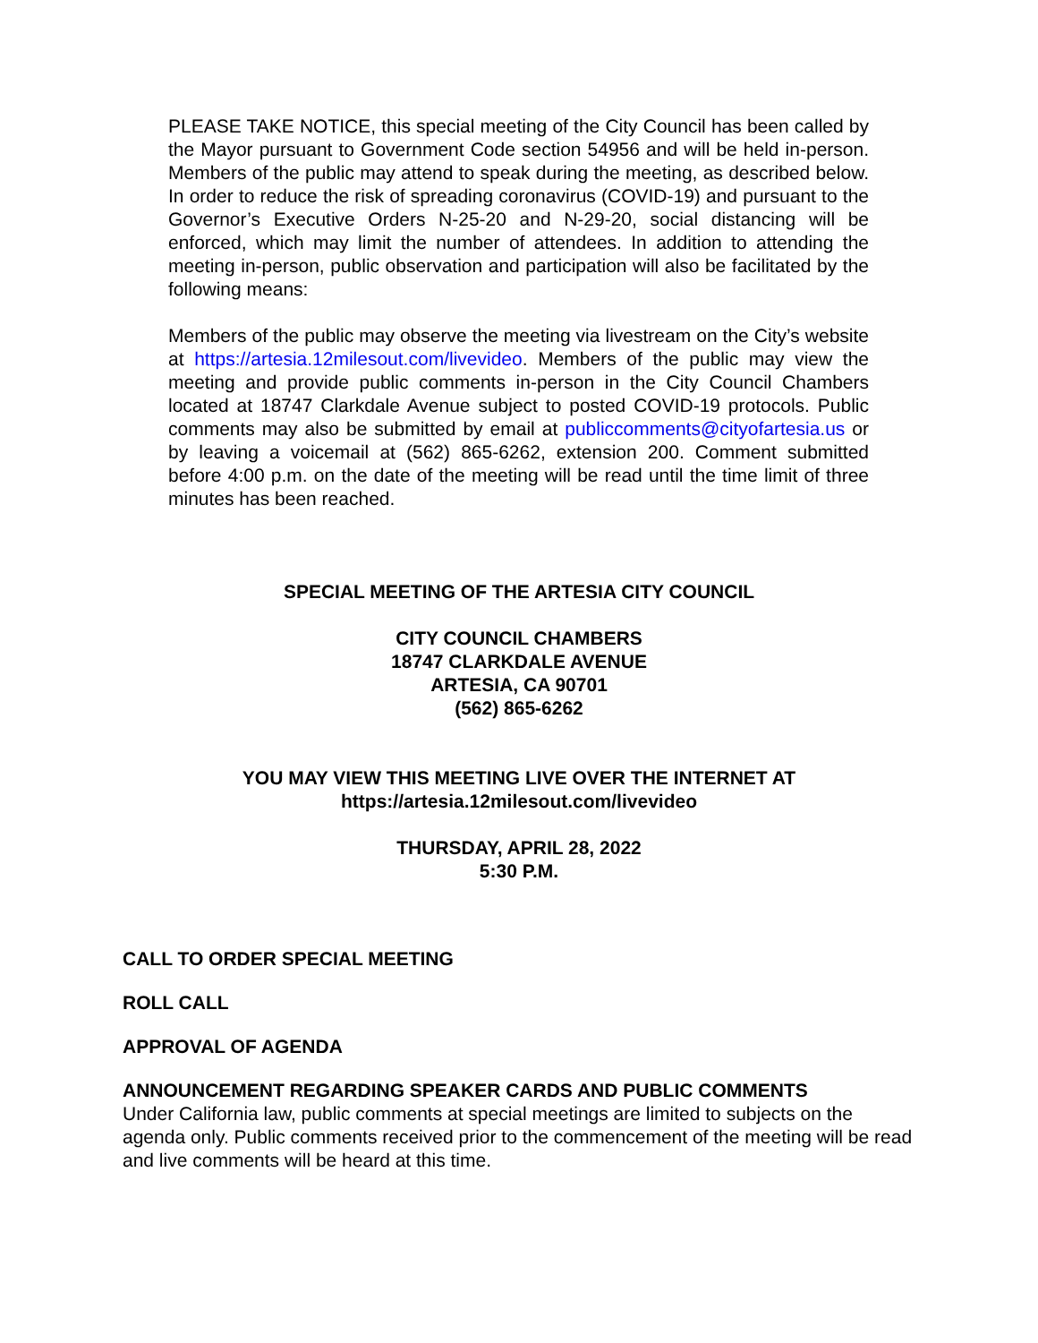PLEASE TAKE NOTICE, this special meeting of the City Council has been called by the Mayor pursuant to Government Code section 54956 and will be held in-person. Members of the public may attend to speak during the meeting, as described below. In order to reduce the risk of spreading coronavirus (COVID-19) and pursuant to the Governor’s Executive Orders N-25-20 and N-29-20, social distancing will be enforced, which may limit the number of attendees. In addition to attending the meeting in-person, public observation and participation will also be facilitated by the following means:
Members of the public may observe the meeting via livestream on the City’s website at https://artesia.12milesout.com/livevideo. Members of the public may view the meeting and provide public comments in-person in the City Council Chambers located at 18747 Clarkdale Avenue subject to posted COVID-19 protocols. Public comments may also be submitted by email at publiccomments@cityofartesia.us or by leaving a voicemail at (562) 865-6262, extension 200. Comment submitted before 4:00 p.m. on the date of the meeting will be read until the time limit of three minutes has been reached.
SPECIAL MEETING OF THE ARTESIA CITY COUNCIL
CITY COUNCIL CHAMBERS
18747 CLARKDALE AVENUE
ARTESIA, CA 90701
(562) 865-6262
YOU MAY VIEW THIS MEETING LIVE OVER THE INTERNET AT
https://artesia.12milesout.com/livevideo
THURSDAY, APRIL 28, 2022
5:30 P.M.
CALL TO ORDER SPECIAL MEETING
ROLL CALL
APPROVAL OF AGENDA
ANNOUNCEMENT REGARDING SPEAKER CARDS AND PUBLIC COMMENTS
Under California law, public comments at special meetings are limited to subjects on the agenda only. Public comments received prior to the commencement of the meeting will be read and live comments will be heard at this time.